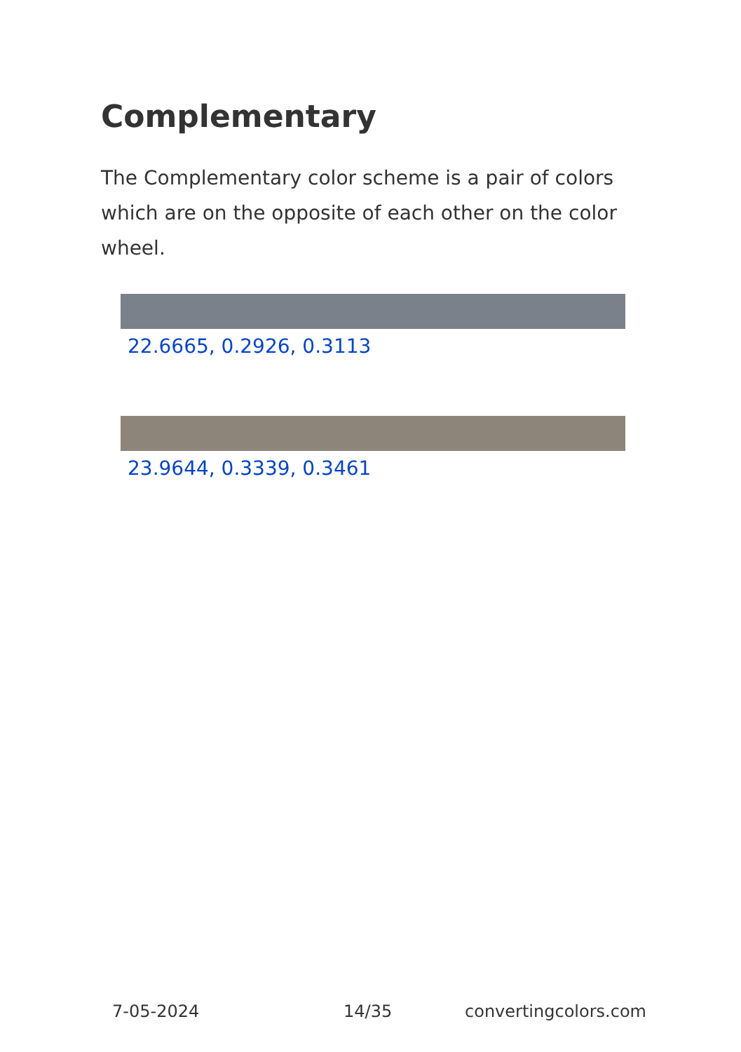Complementary
The Complementary color scheme is a pair of colors which are on the opposite of each other on the color wheel.
22.6665, 0.2926, 0.3113
23.9644, 0.3339, 0.3461
7-05-2024 14/35 convertingcolors.com